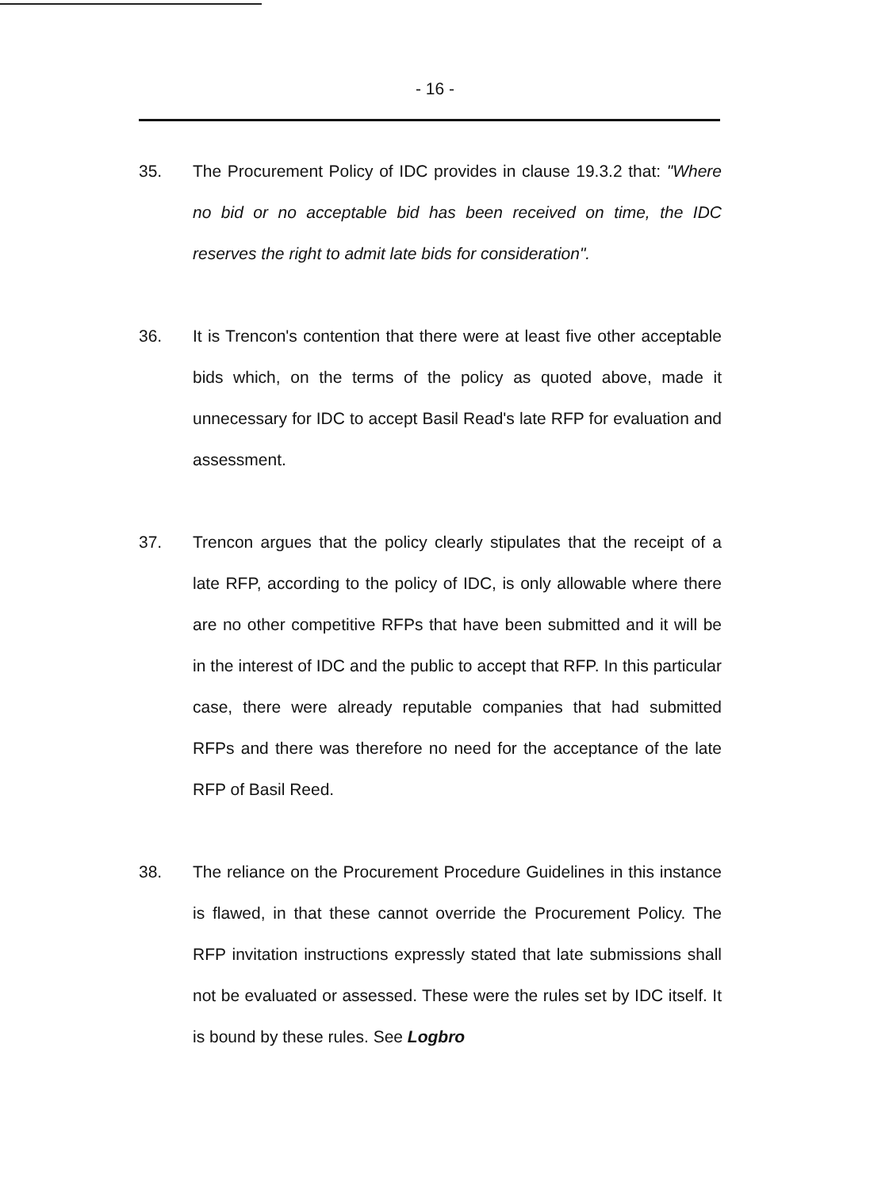- 16 -
35. The Procurement Policy of IDC provides in clause 19.3.2 that: "Where no bid or no acceptable bid has been received on time, the IDC reserves the right to admit late bids for consideration".
36. It is Trencon's contention that there were at least five other acceptable bids which, on the terms of the policy as quoted above, made it unnecessary for IDC to accept Basil Read's late RFP for evaluation and assessment.
37. Trencon argues that the policy clearly stipulates that the receipt of a late RFP, according to the policy of IDC, is only allowable where there are no other competitive RFPs that have been submitted and it will be in the interest of IDC and the public to accept that RFP. In this particular case, there were already reputable companies that had submitted RFPs and there was therefore no need for the acceptance of the late RFP of Basil Reed.
38. The reliance on the Procurement Procedure Guidelines in this instance is flawed, in that these cannot override the Procurement Policy. The RFP invitation instructions expressly stated that late submissions shall not be evaluated or assessed. These were the rules set by IDC itself. It is bound by these rules. See Logbro